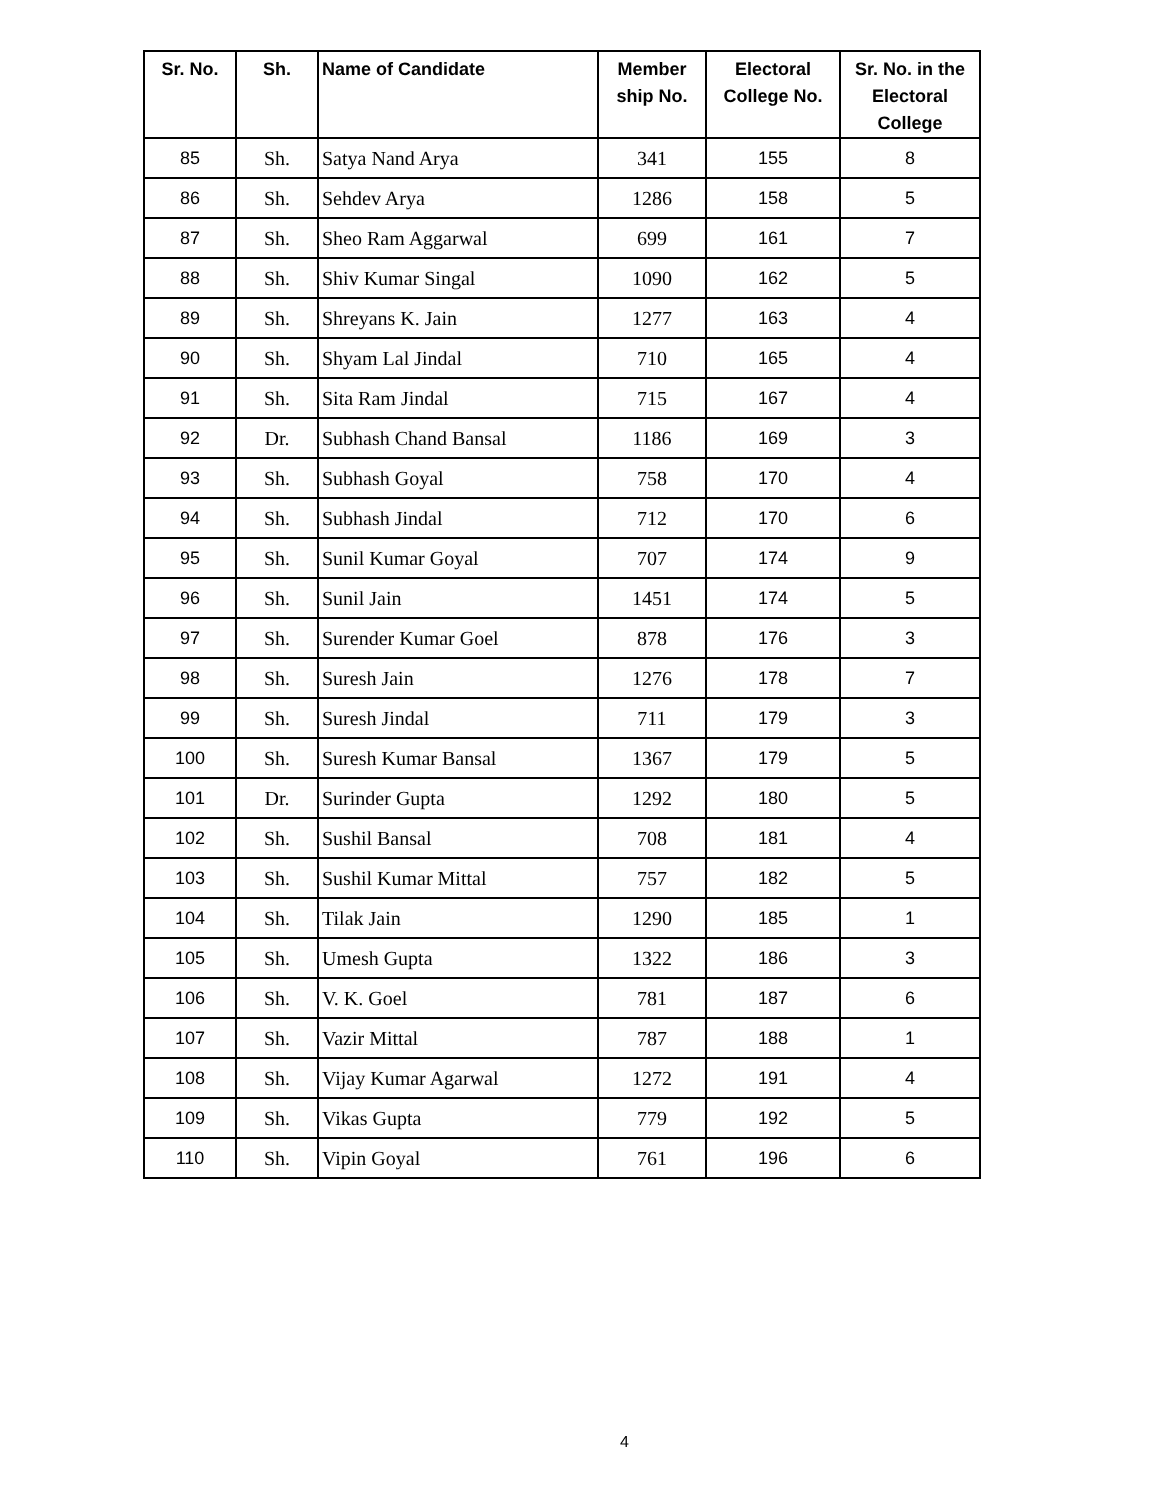| Sr. No. | Sh. | Name of Candidate | Member ship No. | Electoral College No. | Sr. No. in the Electoral College |
| --- | --- | --- | --- | --- | --- |
| 85 | Sh. | Satya Nand Arya | 341 | 155 | 8 |
| 86 | Sh. | Sehdev Arya | 1286 | 158 | 5 |
| 87 | Sh. | Sheo Ram Aggarwal | 699 | 161 | 7 |
| 88 | Sh. | Shiv Kumar Singal | 1090 | 162 | 5 |
| 89 | Sh. | Shreyans K. Jain | 1277 | 163 | 4 |
| 90 | Sh. | Shyam Lal Jindal | 710 | 165 | 4 |
| 91 | Sh. | Sita Ram Jindal | 715 | 167 | 4 |
| 92 | Dr. | Subhash Chand Bansal | 1186 | 169 | 3 |
| 93 | Sh. | Subhash Goyal | 758 | 170 | 4 |
| 94 | Sh. | Subhash Jindal | 712 | 170 | 6 |
| 95 | Sh. | Sunil Kumar Goyal | 707 | 174 | 9 |
| 96 | Sh. | Sunil Jain | 1451 | 174 | 5 |
| 97 | Sh. | Surender Kumar Goel | 878 | 176 | 3 |
| 98 | Sh. | Suresh Jain | 1276 | 178 | 7 |
| 99 | Sh. | Suresh Jindal | 711 | 179 | 3 |
| 100 | Sh. | Suresh Kumar Bansal | 1367 | 179 | 5 |
| 101 | Dr. | Surinder Gupta | 1292 | 180 | 5 |
| 102 | Sh. | Sushil Bansal | 708 | 181 | 4 |
| 103 | Sh. | Sushil Kumar Mittal | 757 | 182 | 5 |
| 104 | Sh. | Tilak Jain | 1290 | 185 | 1 |
| 105 | Sh. | Umesh Gupta | 1322 | 186 | 3 |
| 106 | Sh. | V. K. Goel | 781 | 187 | 6 |
| 107 | Sh. | Vazir Mittal | 787 | 188 | 1 |
| 108 | Sh. | Vijay Kumar Agarwal | 1272 | 191 | 4 |
| 109 | Sh. | Vikas Gupta | 779 | 192 | 5 |
| 110 | Sh. | Vipin Goyal | 761 | 196 | 6 |
4